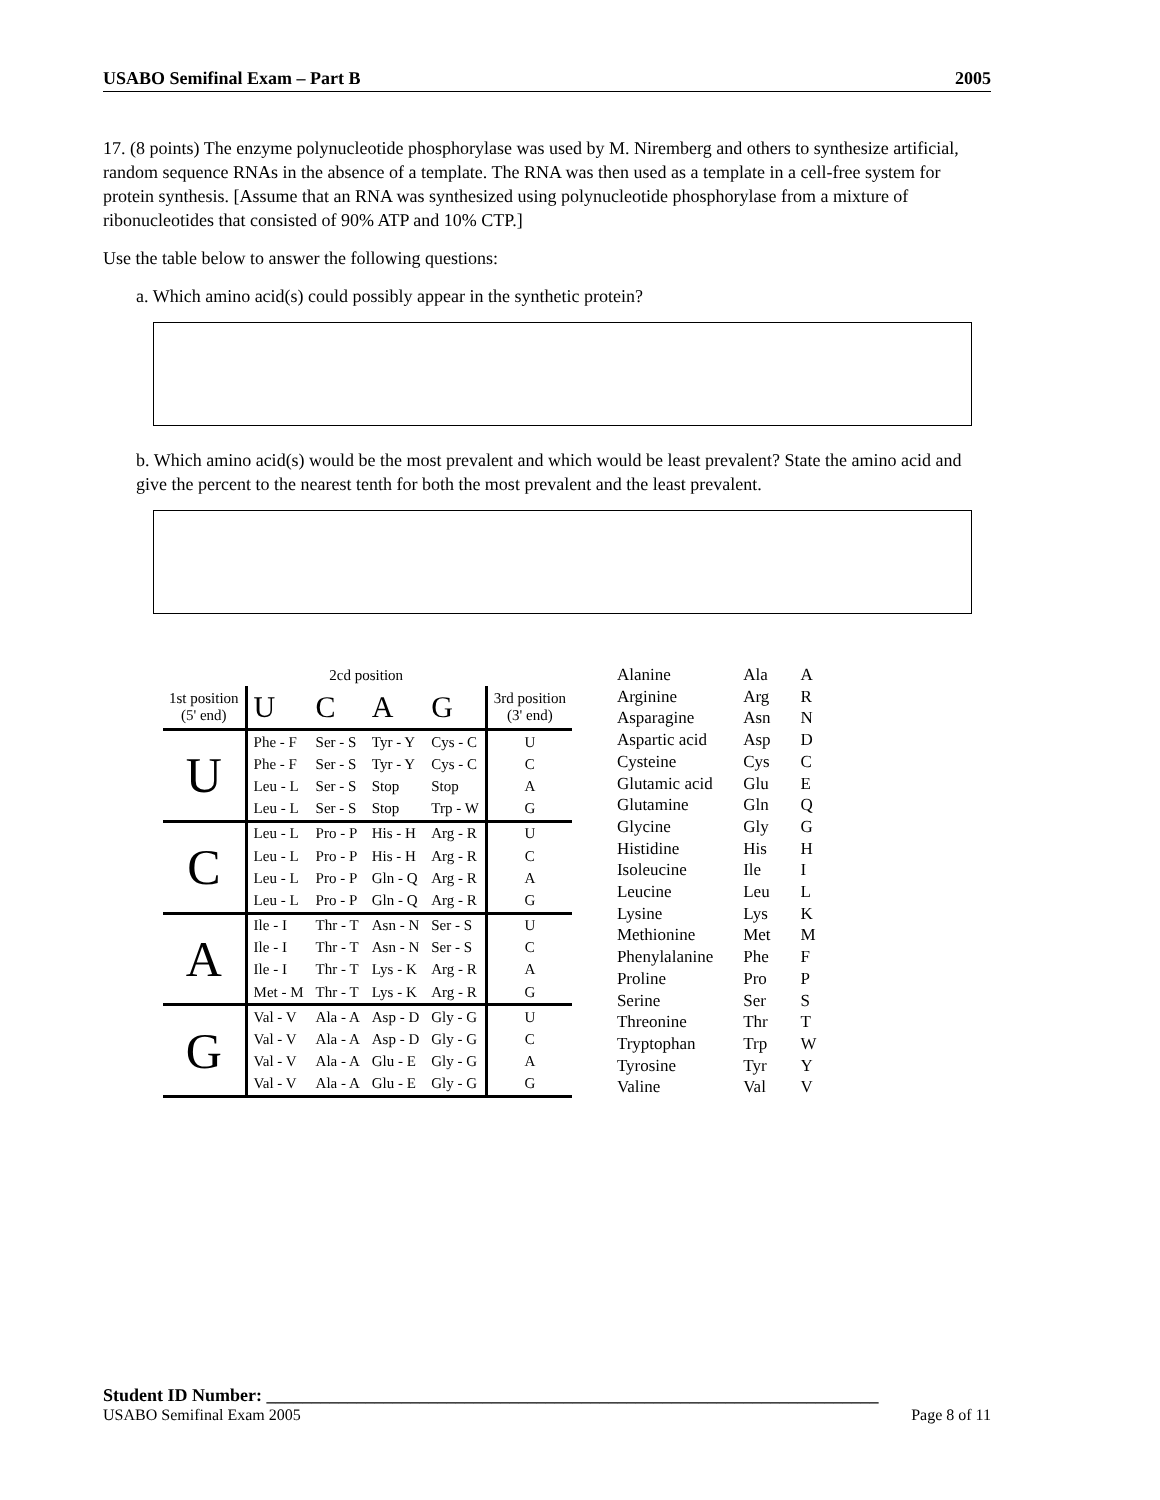USABO Semifinal Exam – Part B 2005
17. (8 points) The enzyme polynucleotide phosphorylase was used by M. Niremberg and others to synthesize artificial, random sequence RNAs in the absence of a template. The RNA was then used as a template in a cell-free system for protein synthesis. [Assume that an RNA was synthesized using polynucleotide phosphorylase from a mixture of ribonucleotides that consisted of 90% ATP and 10% CTP.]
Use the table below to answer the following questions:
a. Which amino acid(s) could possibly appear in the synthetic protein?
b. Which amino acid(s) would be the most prevalent and which would be least prevalent? State the amino acid and give the percent to the nearest tenth for both the most prevalent and the least prevalent.
| | 2cd position | | | | |
| 1st position (5' end) | U | C | A | G | 3rd position (3' end) |
| U | Phe - F | Ser - S | Tyr - Y | Cys - C | U |
| | Phe - F | Ser - S | Tyr - Y | Cys - C | C |
| | Leu - L | Ser - S | Stop | Stop | A |
| | Leu - L | Ser - S | Stop | Trp - W | G |
| C | Leu - L | Pro - P | His - H | Arg - R | U |
| | Leu - L | Pro - P | His - H | Arg - R | C |
| | Leu - L | Pro - P | Gln - Q | Arg - R | A |
| | Leu - L | Pro - P | Gln - Q | Arg - R | G |
| A | Ile - I | Thr - T | Asn - N | Ser - S | U |
| | Ile - I | Thr - T | Asn - N | Ser - S | C |
| | Ile - I | Thr - T | Lys - K | Arg - R | A |
| | Met - M | Thr - T | Lys - K | Arg - R | G |
| G | Val - V | Ala - A | Asp - D | Gly - G | U |
| | Val - V | Ala - A | Asp - D | Gly - G | C |
| | Val - V | Ala - A | Glu - E | Gly - G | A |
| | Val - V | Ala - A | Glu - E | Gly - G | G |
| Alanine | Ala | A |
| Arginine | Arg | R |
| Asparagine | Asn | N |
| Aspartic acid | Asp | D |
| Cysteine | Cys | C |
| Glutamic acid | Glu | E |
| Glutamine | Gln | Q |
| Glycine | Gly | G |
| Histidine | His | H |
| Isoleucine | Ile | I |
| Leucine | Leu | L |
| Lysine | Lys | K |
| Methionine | Met | M |
| Phenylalanine | Phe | F |
| Proline | Pro | P |
| Serine | Ser | S |
| Threonine | Thr | T |
| Tryptophan | Trp | W |
| Tyrosine | Tyr | Y |
| Valine | Val | V |
Student ID Number: ____________________________________________________________________
USABO Semifinal Exam 2005 Page 8 of 11